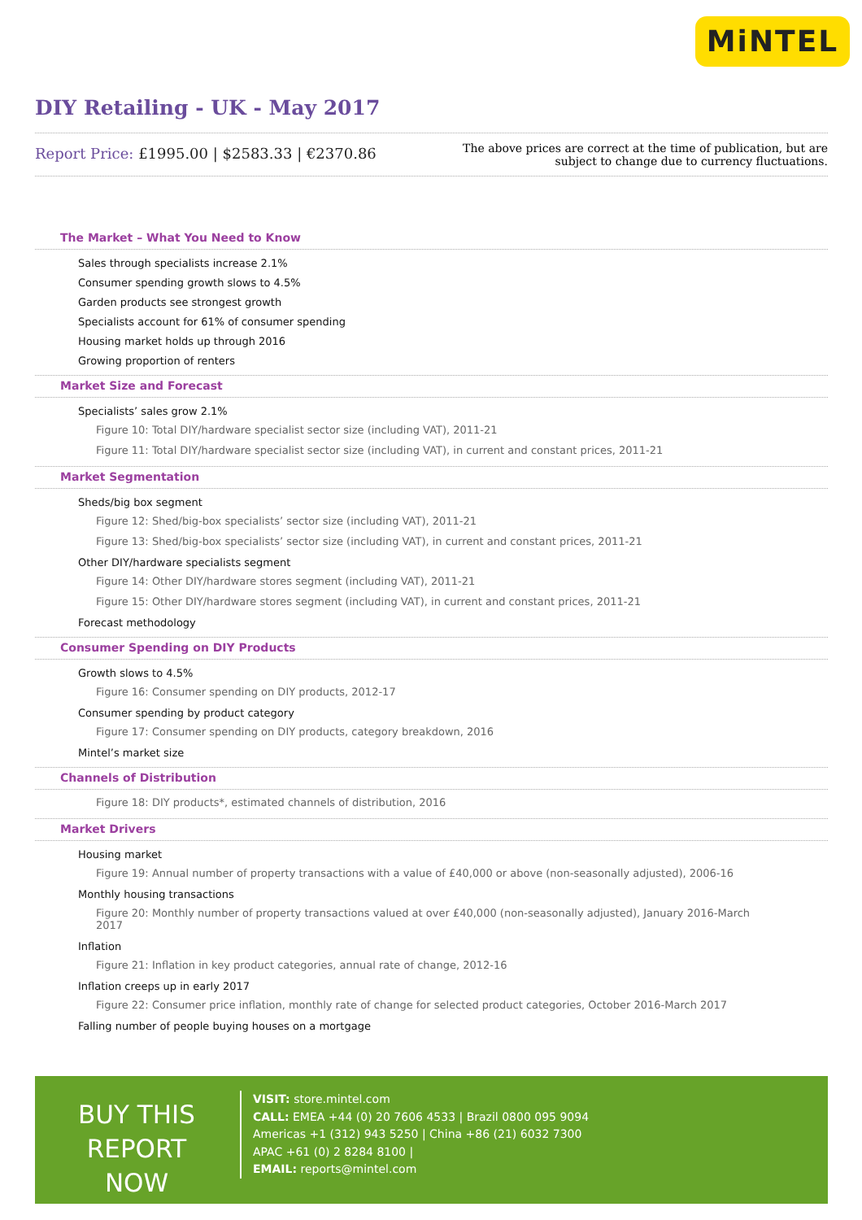MiNTEL
DIY Retailing - UK - May 2017
Report Price: £1995.00 | $2583.33 | €2370.86
The above prices are correct at the time of publication, but are subject to change due to currency fluctuations.
The Market – What You Need to Know
Sales through specialists increase 2.1%
Consumer spending growth slows to 4.5%
Garden products see strongest growth
Specialists account for 61% of consumer spending
Housing market holds up through 2016
Growing proportion of renters
Market Size and Forecast
Specialists’ sales grow 2.1%
Figure 10: Total DIY/hardware specialist sector size (including VAT), 2011-21
Figure 11: Total DIY/hardware specialist sector size (including VAT), in current and constant prices, 2011-21
Market Segmentation
Sheds/big box segment
Figure 12: Shed/big-box specialists’ sector size (including VAT), 2011-21
Figure 13: Shed/big-box specialists’ sector size (including VAT), in current and constant prices, 2011-21
Other DIY/hardware specialists segment
Figure 14: Other DIY/hardware stores segment (including VAT), 2011-21
Figure 15: Other DIY/hardware stores segment (including VAT), in current and constant prices, 2011-21
Forecast methodology
Consumer Spending on DIY Products
Growth slows to 4.5%
Figure 16: Consumer spending on DIY products, 2012-17
Consumer spending by product category
Figure 17: Consumer spending on DIY products, category breakdown, 2016
Mintel’s market size
Channels of Distribution
Figure 18: DIY products*, estimated channels of distribution, 2016
Market Drivers
Housing market
Figure 19: Annual number of property transactions with a value of £40,000 or above (non-seasonally adjusted), 2006-16
Monthly housing transactions
Figure 20: Monthly number of property transactions valued at over £40,000 (non-seasonally adjusted), January 2016-March 2017
Inflation
Figure 21: Inflation in key product categories, annual rate of change, 2012-16
Inflation creeps up in early 2017
Figure 22: Consumer price inflation, monthly rate of change for selected product categories, October 2016-March 2017
Falling number of people buying houses on a mortgage
BUY THIS REPORT NOW
VISIT: store.mintel.com
CALL: EMEA +44 (0) 20 7606 4533 | Brazil 0800 095 9094
Americas +1 (312) 943 5250 | China +86 (21) 6032 7300
APAC +61 (0) 2 8284 8100 |
EMAIL: reports@mintel.com